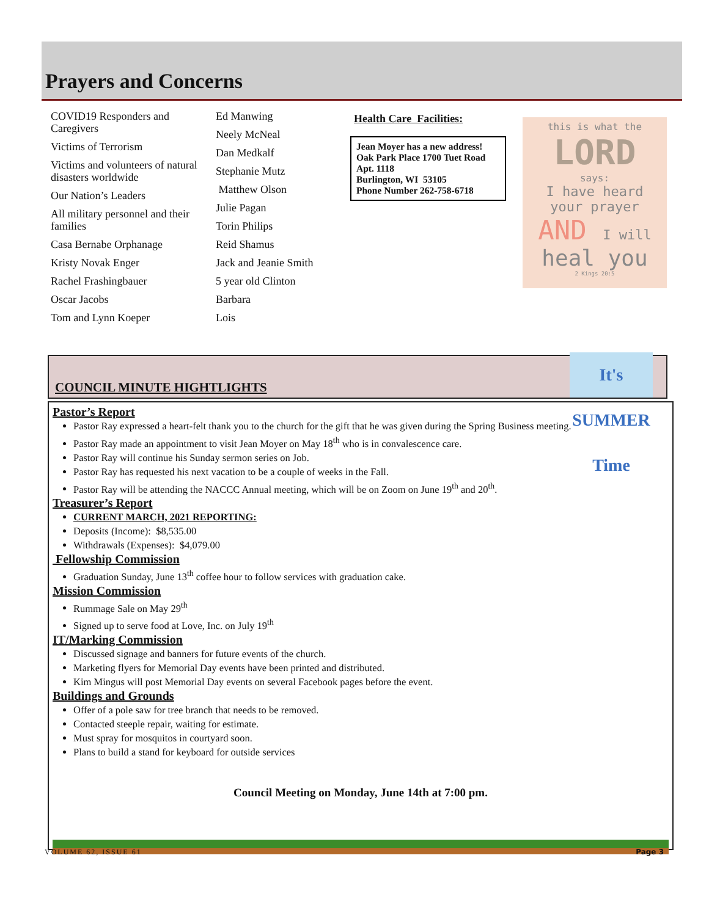Prayers and Concerns
COVID19 Responders and Caregivers
Victims of Terrorism
Victims and volunteers of natural disasters worldwide
Our Nation’s Leaders
All military personnel and their families
Casa Bernabe Orphanage
Kristy Novak Enger
Rachel Frashingbauer
Oscar Jacobs
Tom and Lynn Koeper
Ed Manwing
Neely McNeal
Dan Medkalf
Stephanie Mutz
Matthew Olson
Julie Pagan
Torin Philips
Reid Shamus
Jack and Jeanie Smith
5 year old Clinton
Barbara
Lois
Health Care Facilities:
Jean Moyer has a new address!
Oak Park Place 1700 Tuet Road
Apt. 1118
Burlington, WI 53105
Phone Number 262-758-6718
this is what the
LORD
says:
I have heard
your prayer
AND I will
heal you
2 Kings 20:5
COUNCIL MINUTE HIGHTLIGHTS
It's SUMMER Time
Pastor’s Report
Pastor Ray expressed a heart-felt thank you to the church for the gift that he was given during the Spring Business meeting.
Pastor Ray made an appointment to visit Jean Moyer on May 18<sup>th</sup> who is in convalescence care.
Pastor Ray will continue his Sunday sermon series on Job.
Pastor Ray has requested his next vacation to be a couple of weeks in the Fall.
Pastor Ray will be attending the NACCC Annual meeting, which will be on Zoom on June 19<sup>th</sup> and 20<sup>th</sup>.
Treasurer’s Report
CURRENT MARCH, 2021 REPORTING:
Deposits (Income): $8,535.00
Withdrawals (Expenses): $4,079.00
Fellowship Commission
Graduation Sunday, June 13<sup>th</sup> coffee hour to follow services with graduation cake.
Mission Commission
Rummage Sale on May 29<sup>th</sup>
Signed up to serve food at Love, Inc. on July 19<sup>th</sup>
IT/Marking Commission
Discussed signage and banners for future events of the church.
Marketing flyers for Memorial Day events have been printed and distributed.
Kim Mingus will post Memorial Day events on several Facebook pages before the event.
Buildings and Grounds
Offer of a pole saw for tree branch that needs to be removed.
Contacted steeple repair, waiting for estimate.
Must spray for mosquitos in courtyard soon.
Plans to build a stand for keyboard for outside services
Council Meeting on Monday, June 14th at 7:00 pm.
VOLUME 62, ISSUE 61 Page 3